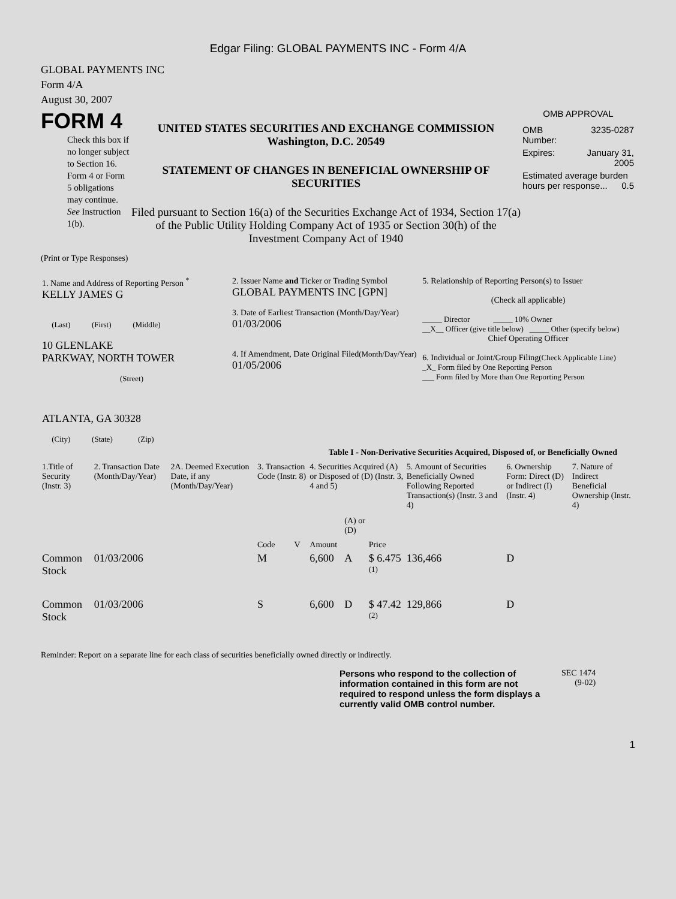Edgar Filing: GLOBAL PAYMENTS INC - Form 4/A
GLOBAL PAYMENTS INC
Form 4/A
August 30, 2007
FORM 4
Check this box if no longer subject to Section 16. Form 4 or Form 5 obligations may continue. See Instruction 1(b).
UNITED STATES SECURITIES AND EXCHANGE COMMISSION
Washington, D.C. 20549
STATEMENT OF CHANGES IN BENEFICIAL OWNERSHIP OF SECURITIES
Filed pursuant to Section 16(a) of the Securities Exchange Act of 1934, Section 17(a) of the Public Utility Holding Company Act of 1935 or Section 30(h) of the Investment Company Act of 1940
OMB APPROVAL
| OMB Number: | 3235-0287 |
| Expires: | January 31, 2005 |
| Estimated average burden hours per response... 0.5 | |
(Print or Type Responses)
| 1. Name and Address of Reporting Person <sup>*</sup> KELLY JAMES G (Last) (First) (Middle) 10 GLENLAKE PARKWAY, NORTH TOWER (Street) ATLANTA, GA 30328 (City) (State) (Zip) | 2. Issuer Name and Ticker or Trading Symbol GLOBAL PAYMENTS INC [GPN] 3. Date of Earliest Transaction (Month/Day/Year) 01/03/2006 4. If Amendment, Date Original Filed (Month/Day/Year) 01/05/2006 | 5. Relationship of Reporting Person(s) to Issuer (Check all applicable) _____ Director _____ 10% Owner __X__ Officer (give title below) _____ Other (specify below) Chief Operating Officer 6. Individual or Joint/Group Filing (Check Applicable Line) _X_ Form filed by One Reporting Person ___ Form filed by More than One Reporting Person |
Table I - Non-Derivative Securities Acquired, Disposed of, or Beneficially Owned
| 1.Title of Security (Instr. 3) | 2. Transaction Date (Month/Day/Year) | 2A. Deemed Execution Date, if any (Month/Day/Year) | 3. Transaction Code (Instr. 8) | | 4. Securities Acquired (A) or Disposed of (D) (Instr. 3, 4 and 5) | | | 5. Amount of Securities Beneficially Owned Following Reported Transaction(s) (Instr. 3 and 4) | 6. Ownership Form: Direct (D) or Indirect (I) (Instr. 4) | 7. Nature of Indirect Beneficial Ownership (Instr. 4) |
| --- | --- | --- | --- | --- | --- | --- | --- | --- | --- | --- |
| | | | Code | V | Amount | (A) or (D) | Price | | | |
| Common Stock | 01/03/2006 | | M | | 6,600 | A | $ 6.475 <sup>(1)</sup> | 136,466 | D | |
| Common Stock | 01/03/2006 | | S | | 6,600 | D | $ 47.42 <sup>(2)</sup> | 129,866 | D | |
Reminder: Report on a separate line for each class of securities beneficially owned directly or indirectly.
Persons who respond to the collection of information contained in this form are not required to respond unless the form displays a currently valid OMB control number.
SEC 1474
(9-02)
1